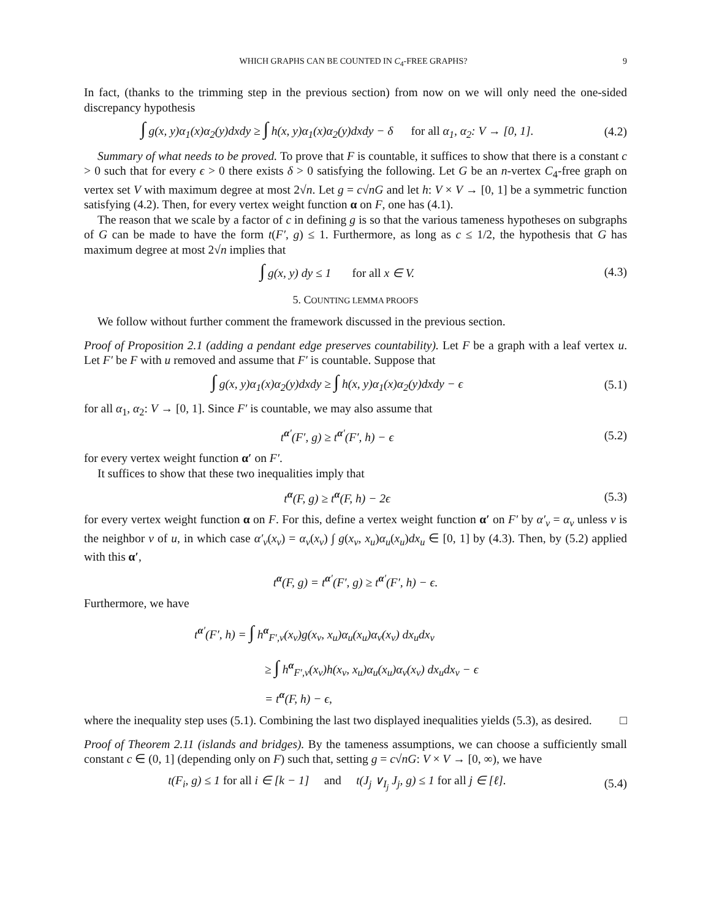WHICH GRAPHS CAN BE COUNTED IN C<sub>4</sub>-FREE GRAPHS? 9
In fact, (thanks to the trimming step in the previous section) from now on we will only need the one-sided discrepancy hypothesis
∫ g(x, y)α<sub>1</sub>(x)α<sub>2</sub>(y)dxdy ≥ ∫ h(x, y)α<sub>1</sub>(x)α<sub>2</sub>(y)dxdy − δ for all α<sub>1</sub>, α<sub>2</sub>: V → [0, 1].
(4.2)
Summary of what needs to be proved. To prove that F is countable, it suffices to show that there is a constant c > 0 such that for every ϵ > 0 there exists δ > 0 satisfying the following. Let G be an n-vertex C<sub>4</sub>-free graph on vertex set V with maximum degree at most 2√n. Let g = c√nG and let h: V × V → [0, 1] be a symmetric function satisfying (4.2). Then, for every vertex weight function α on F, one has (4.1).
The reason that we scale by a factor of c in defining g is so that the various tameness hypotheses on subgraphs of G can be made to have the form t(F′, g) ≤ 1. Furthermore, as long as c ≤ 1/2, the hypothesis that G has maximum degree at most 2√n implies that
∫ g(x, y) dy ≤ 1 for all x ∈ V.
(4.3)
5. COUNTING LEMMA PROOFS
We follow without further comment the framework discussed in the previous section.
Proof of Proposition 2.1 (adding a pendant edge preserves countability). Let F be a graph with a leaf vertex u. Let F′ be F with u removed and assume that F′ is countable. Suppose that
∫ g(x, y)α<sub>1</sub>(x)α<sub>2</sub>(y)dxdy ≥ ∫ h(x, y)α<sub>1</sub>(x)α<sub>2</sub>(y)dxdy − ϵ
(5.1)
for all α<sub>1</sub>, α<sub>2</sub>: V → [0, 1]. Since F′ is countable, we may also assume that
t<sup>α′</sup>(F′, g) ≥ t<sup>α′</sup>(F′, h) − ϵ (5.2)
for every vertex weight function α′ on F′.
It suffices to show that these two inequalities imply that
t<sup>α</sup>(F, g) ≥ t<sup>α</sup>(F, h) − 2ϵ (5.3)
for every vertex weight function α on F. For this, define a vertex weight function α′ on F′ by α′<sub>v</sub> = α<sub>v</sub> unless v is the neighbor v of u, in which case α′<sub>v</sub>(x<sub>v</sub>) = α<sub>v</sub>(x<sub>v</sub>) ∫ g(x<sub>v</sub>, x<sub>u</sub>)α<sub>u</sub>(x<sub>u</sub>)dx<sub>u</sub> ∈ [0, 1] by (4.3). Then, by (5.2) applied with this α′,
t<sup>α</sup>(F, g) = t<sup>α′</sup>(F′, g) ≥ t<sup>α′</sup>(F′, h) − ϵ.
Furthermore, we have
t<sup>α′</sup>(F′, h) = ∫ h<sup>α</sup><sub>F′,v</sub>(x<sub>v</sub>)g(x<sub>v</sub>, x<sub>u</sub>)α<sub>u</sub>(x<sub>u</sub>)α<sub>v</sub>(x<sub>v</sub>) dx<sub>u</sub>dx<sub>v</sub>
≥ ∫ h<sup>α</sup><sub>F′,v</sub>(x<sub>v</sub>)h(x<sub>v</sub>, x<sub>u</sub>)α<sub>u</sub>(x<sub>u</sub>)α<sub>v</sub>(x<sub>v</sub>) dx<sub>u</sub>dx<sub>v</sub> − ϵ
= t<sup>α</sup>(F, h) − ϵ,
where the inequality step uses (5.1). Combining the last two displayed inequalities yields (5.3), as desired. □
Proof of Theorem 2.11 (islands and bridges). By the tameness assumptions, we can choose a sufficiently small constant c ∈ (0, 1] (depending only on F) such that, setting g = c√nG: V × V → [0, ∞), we have
t(F<sub>i</sub>, g) ≤ 1 for all i ∈ [k − 1] and t(J<sub>j</sub> ∨<sub>I<sub>j</sub></sub> J<sub>j</sub>, g) ≤ 1 for all j ∈ [ℓ].
(5.4)